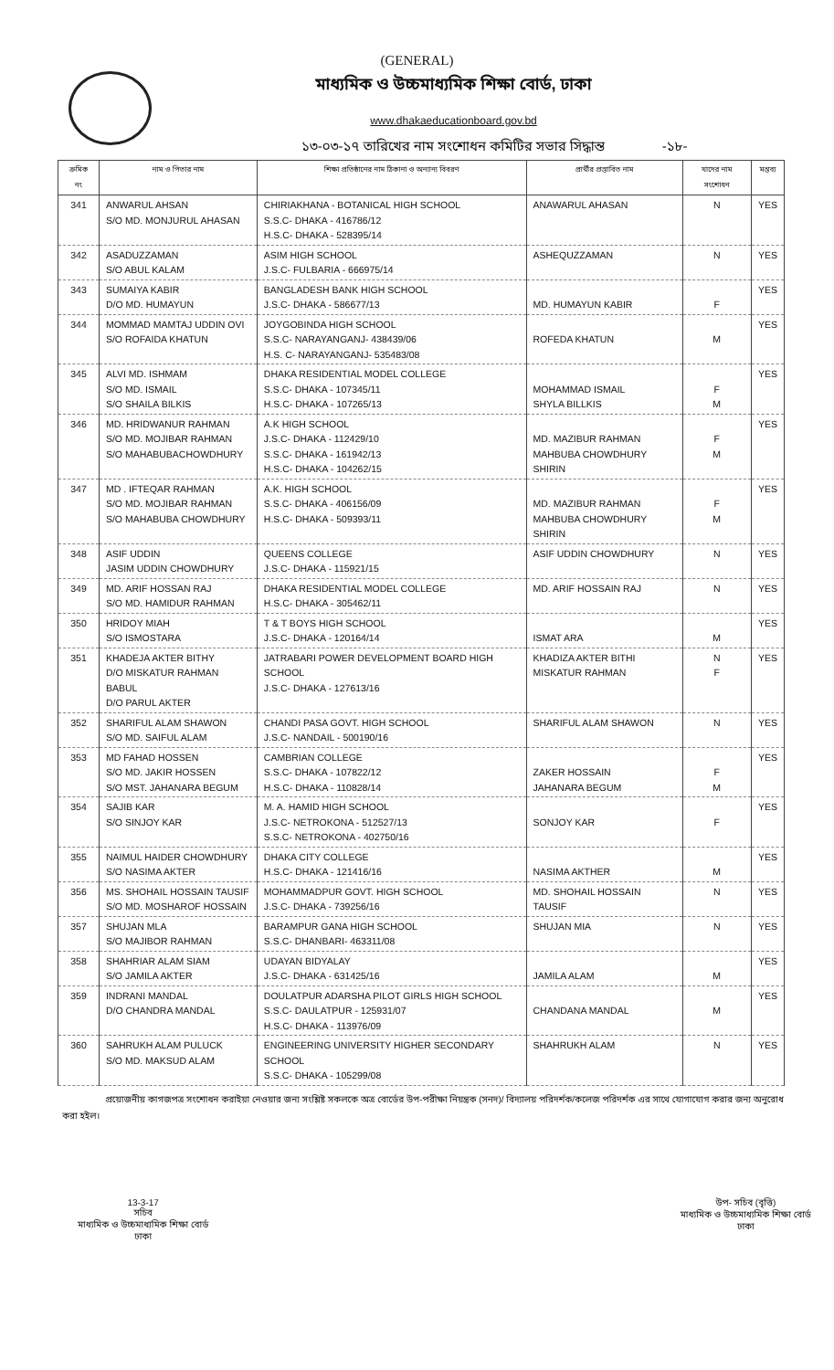(GENERAL)
মাধ্যমিক ও উচ্চমাধ্যমিক শিক্ষা বোর্ড, ঢাকা
www.dhakaeducationboard.gov.bd
১৩-০৩-১৭ তারিখের নাম সংশোধন কমিটির সভার সিদ্ধান্ত -১৮-
| ক্রমিক নং | নাম ও পিতার নাম | শিক্ষা প্রতিষ্ঠানের নাম ঠিকানা ও অন্যান্য বিবরণ | প্রার্থীর প্রস্তাবিত নাম | যাদের নাম সংশোধন | মন্তব্য |
| --- | --- | --- | --- | --- | --- |
| 341 | ANWARUL AHSAN S/O MD. MONJURUL AHASAN | CHIRIAKHANA - BOTANICAL HIGH SCHOOL S.S.C- DHAKA - 416786/12 H.S.C- DHAKA - 528395/14 | ANAWARUL AHASAN | N | YES |
| 342 | ASADUZZAMAN S/O ABUL KALAM | ASIM HIGH SCHOOL J.S.C- FULBARIA - 666975/14 | ASHEQUZZAMAN | N | YES |
| 343 | SUMAIYA KABIR D/O MD. HUMAYUN | BANGLADESH BANK HIGH SCHOOL J.S.C- DHAKA - 586677/13 | MD. HUMAYUN KABIR | F | YES |
| 344 | MOMMAD MAMTAJ UDDIN OVI S/O ROFAIDA KHATUN | JOYGOBINDA HIGH SCHOOL S.S.C- NARAYANGANJ- 438439/06 H.S. C- NARAYANGANJ- 535483/08 | ROFEDA KHATUN | M | YES |
| 345 | ALVI MD. ISHMAM S/O MD. ISMAIL S/O SHAILA BILKIS | DHAKA RESIDENTIAL MODEL COLLEGE S.S.C- DHAKA - 107345/11 H.S.C- DHAKA - 107265/13 | MOHAMMAD ISMAIL SHYLA BILLKIS | F M | YES |
| 346 | MD. HRIDWANUR RAHMAN S/O MD. MOJIBAR RAHMAN S/O MAHABUBACHOWDHURY | A.K HIGH SCHOOL J.S.C- DHAKA - 112429/10 S.S.C- DHAKA - 161942/13 H.S.C- DHAKA - 104262/15 | MD. MAZIBUR RAHMAN MAHBUBA CHOWDHURY SHIRIN | F M | YES |
| 347 | MD . IFTEQAR RAHMAN S/O MD. MOJIBAR RAHMAN S/O MAHABUBA CHOWDHURY | A.K. HIGH SCHOOL S.S.C- DHAKA - 406156/09 H.S.C- DHAKA - 509393/11 | MD. MAZIBUR RAHMAN MAHBUBA CHOWDHURY SHIRIN | F M | YES |
| 348 | ASIF UDDIN JASIM UDDIN CHOWDHURY | QUEENS COLLEGE J.S.C- DHAKA - 115921/15 | ASIF UDDIN CHOWDHURY | N | YES |
| 349 | MD. ARIF HOSSAN RAJ S/O MD. HAMIDUR RAHMAN | DHAKA RESIDENTIAL MODEL COLLEGE H.S.C- DHAKA - 305462/11 | MD. ARIF HOSSAIN RAJ | N | YES |
| 350 | HRIDOY MIAH S/O ISMOSTARA | T & T BOYS HIGH SCHOOL J.S.C- DHAKA - 120164/14 | ISMAT ARA | M | YES |
| 351 | KHADEJA AKTER BITHY D/O MISKATUR RAHMAN BABUL D/O PARUL AKTER | JATRABARI POWER DEVELOPMENT BOARD HIGH SCHOOL J.S.C- DHAKA - 127613/16 | KHADIZA AKTER BITHI MISKATUR RAHMAN | N F | YES |
| 352 | SHARIFUL ALAM SHAWON S/O MD. SAIFUL ALAM | CHANDI PASA GOVT. HIGH SCHOOL J.S.C- NANDAIL - 500190/16 | SHARIFUL ALAM SHAWON | N | YES |
| 353 | MD FAHAD HOSSEN S/O MD. JAKIR HOSSEN S/O MST. JAHANARA BEGUM | CAMBRIAN COLLEGE S.S.C- DHAKA - 107822/12 H.S.C- DHAKA - 110828/14 | ZAKER HOSSAIN JAHANARA BEGUM | F M | YES |
| 354 | SAJIB KAR S/O SINJOY KAR | M. A. HAMID HIGH SCHOOL J.S.C- NETROKONA - 512527/13 S.S.C- NETROKONA - 402750/16 | SONJOY KAR | F | YES |
| 355 | NAIMUL HAIDER CHOWDHURY S/O NASIMA AKTER | DHAKA CITY COLLEGE H.S.C- DHAKA - 121416/16 | NASIMA AKTHER | M | YES |
| 356 | MS. SHOHAIL HOSSAIN TAUSIF S/O MD. MOSHAROF HOSSAIN | MOHAMMADPUR GOVT. HIGH SCHOOL J.S.C- DHAKA - 739256/16 | MD. SHOHAIL HOSSAIN TAUSIF | N | YES |
| 357 | SHUJAN MLA S/O MAJIBOR RAHMAN | BARAMPUR GANA HIGH SCHOOL S.S.C- DHANBARI- 463311/08 | SHUJAN MIA | N | YES |
| 358 | SHAHRIAR ALAM SIAM S/O JAMILA AKTER | UDAYAN BIDYALAY J.S.C- DHAKA - 631425/16 | JAMILA ALAM | M | YES |
| 359 | INDRANI MANDAL D/O CHANDRA MANDAL | DOULATPUR ADARSHA PILOT GIRLS HIGH SCHOOL S.S.C- DAULATPUR - 125931/07 H.S.C- DHAKA - 113976/09 | CHANDANA MANDAL | M | YES |
| 360 | SAHRUKH ALAM PULUCK S/O MD. MAKSUD ALAM | ENGINEERING UNIVERSITY HIGHER SECONDARY SCHOOL S.S.C- DHAKA - 105299/08 | SHAHRUKH ALAM | N | YES |
প্রয়োজনীয় কাগজপত্র সংশোধন করাইয়া নেওয়ার জন্য সংশ্লিষ্ট সকলকে অত্র বোর্ডের উপ-পরীক্ষা নিয়ন্ত্রক (সনদ)/ বিদ্যালয় পরিদর্শক/কলেজ পরিদর্শক এর সাথে যোগাযোগ করার জন্য অনুরোধ করা হইল।
13-3-17
সচিব
মাধ্যমিক ও উচ্চমাধ্যমিক শিক্ষা বোর্ড
ঢাকা
উপ- সচিব (বৃত্তি)
মাধ্যমিক ও উচ্চমাধ্যমিক শিক্ষা বোর্ড
ঢাকা